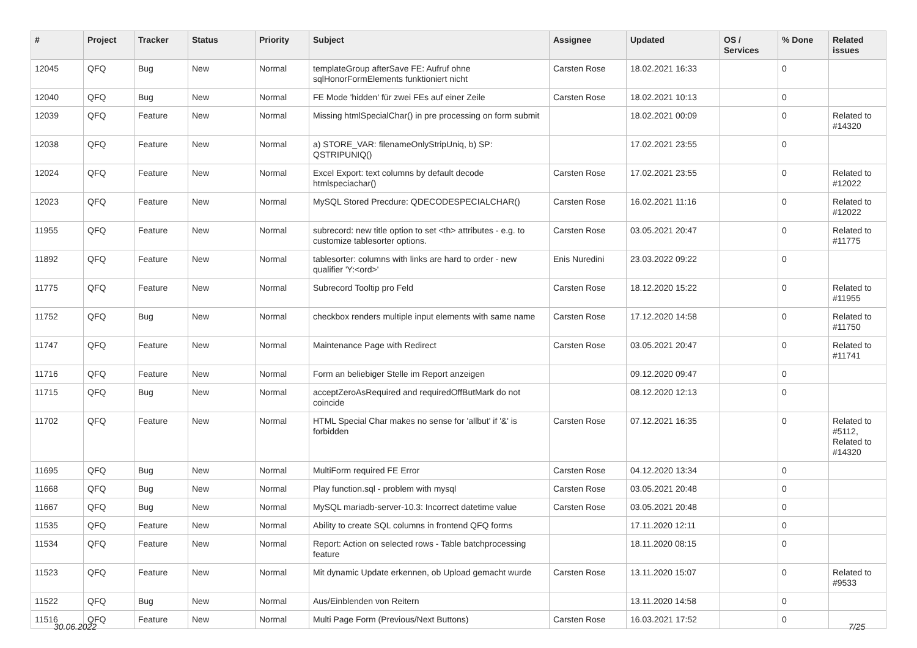| # | Project | Tracker | Status | Priority | Subject | Assignee | Updated | OS / Services | % Done | Related issues |
| --- | --- | --- | --- | --- | --- | --- | --- | --- | --- | --- |
| 12045 | QFQ | Bug | New | Normal | templateGroup afterSave FE: Aufruf ohne sqlHonorFormElements funktioniert nicht | Carsten Rose | 18.02.2021 16:33 | | 0 | |
| 12040 | QFQ | Bug | New | Normal | FE Mode 'hidden' für zwei FEs auf einer Zeile | Carsten Rose | 18.02.2021 10:13 | | 0 | |
| 12039 | QFQ | Feature | New | Normal | Missing htmlSpecialChar() in pre processing on form submit | | 18.02.2021 00:09 | | 0 | Related to #14320 |
| 12038 | QFQ | Feature | New | Normal | a) STORE_VAR: filenameOnlyStripUniq, b) SP: QSTRIPUNIQ() | | 17.02.2021 23:55 | | 0 | |
| 12024 | QFQ | Feature | New | Normal | Excel Export: text columns by default decode htmlspeciachar() | Carsten Rose | 17.02.2021 23:55 | | 0 | Related to #12022 |
| 12023 | QFQ | Feature | New | Normal | MySQL Stored Precdure: QDECODESPECIALCHAR() | Carsten Rose | 16.02.2021 11:16 | | 0 | Related to #12022 |
| 11955 | QFQ | Feature | New | Normal | subrecord: new title option to set <th> attributes - e.g. to customize tablesorter options. | Carsten Rose | 03.05.2021 20:47 | | 0 | Related to #11775 |
| 11892 | QFQ | Feature | New | Normal | tablesorter: columns with links are hard to order - new qualifier 'Y:<ord>' | Enis Nuredini | 23.03.2022 09:22 | | 0 | |
| 11775 | QFQ | Feature | New | Normal | Subrecord Tooltip pro Feld | Carsten Rose | 18.12.2020 15:22 | | 0 | Related to #11955 |
| 11752 | QFQ | Bug | New | Normal | checkbox renders multiple input elements with same name | Carsten Rose | 17.12.2020 14:58 | | 0 | Related to #11750 |
| 11747 | QFQ | Feature | New | Normal | Maintenance Page with Redirect | Carsten Rose | 03.05.2021 20:47 | | 0 | Related to #11741 |
| 11716 | QFQ | Feature | New | Normal | Form an beliebiger Stelle im Report anzeigen | | 09.12.2020 09:47 | | 0 | |
| 11715 | QFQ | Bug | New | Normal | acceptZeroAsRequired and requiredOffButMark do not coincide | | 08.12.2020 12:13 | | 0 | |
| 11702 | QFQ | Feature | New | Normal | HTML Special Char makes no sense for 'allbut' if '&' is forbidden | Carsten Rose | 07.12.2021 16:35 | | 0 | Related to #5112, Related to #14320 |
| 11695 | QFQ | Bug | New | Normal | MultiForm required FE Error | Carsten Rose | 04.12.2020 13:34 | | 0 | |
| 11668 | QFQ | Bug | New | Normal | Play function.sql - problem with mysql | Carsten Rose | 03.05.2021 20:48 | | 0 | |
| 11667 | QFQ | Bug | New | Normal | MySQL mariadb-server-10.3: Incorrect datetime value | Carsten Rose | 03.05.2021 20:48 | | 0 | |
| 11535 | QFQ | Feature | New | Normal | Ability to create SQL columns in frontend QFQ forms | | 17.11.2020 12:11 | | 0 | |
| 11534 | QFQ | Feature | New | Normal | Report: Action on selected rows - Table batchprocessing feature | | 18.11.2020 08:15 | | 0 | |
| 11523 | QFQ | Feature | New | Normal | Mit dynamic Update erkennen, ob Upload gemacht wurde | Carsten Rose | 13.11.2020 15:07 | | 0 | Related to #9533 |
| 11522 | QFQ | Bug | New | Normal | Aus/Einblenden von Reitern | | 13.11.2020 14:58 | | 0 | |
| 11516 | QFQ | Feature | New | Normal | Multi Page Form (Previous/Next Buttons) | Carsten Rose | 16.03.2021 17:52 | | 0 | |
30.06.2022 7/25